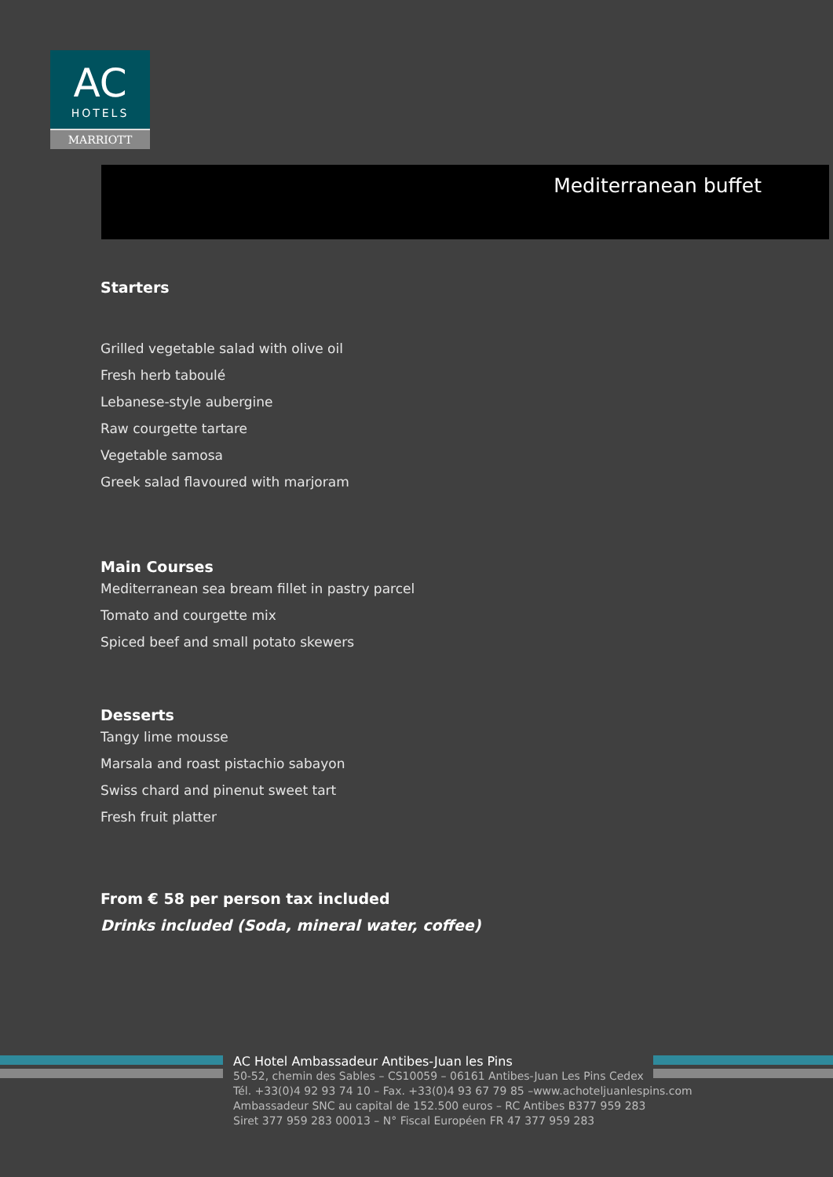AC
HOTELS
MARRIOTT
Mediterranean buffet
Starters
Grilled vegetable salad with olive oil
Fresh herb taboulé
Lebanese-style aubergine
Raw courgette tartare
Vegetable samosa
Greek salad flavoured with marjoram
Main Courses
Mediterranean sea bream fillet in pastry parcel
Tomato and courgette mix
Spiced beef and small potato skewers
Desserts
Tangy lime mousse
Marsala and roast pistachio sabayon
Swiss chard and pinenut sweet tart
Fresh fruit platter
From € 58 per person tax included
Drinks included (Soda, mineral water, coffee)
AC Hotel Ambassadeur Antibes-Juan les Pins
50-52, chemin des Sables – CS10059 – 06161 Antibes-Juan Les Pins Cedex
Tél. +33(0)4 92 93 74 10 – Fax. +33(0)4 93 67 79 85 –www.achoteljuanlespins.com
Ambassadeur SNC au capital de 152.500 euros – RC Antibes B377 959 283
Siret 377 959 283 00013 – N° Fiscal Européen FR 47 377 959 283